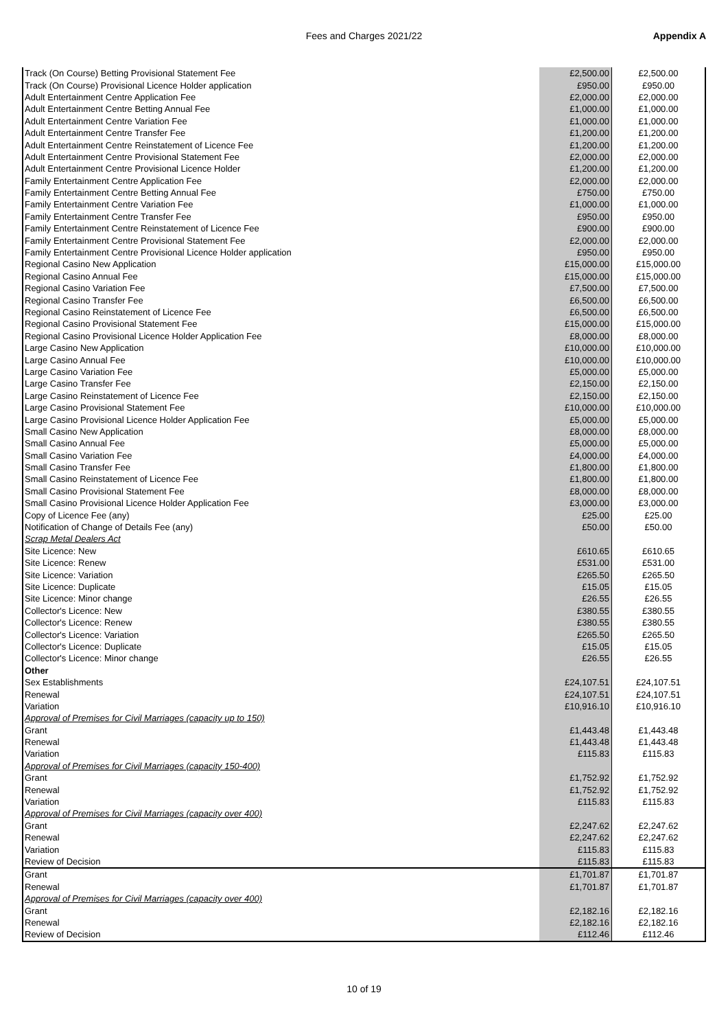Fees and Charges 2021/22 Appendix A
| Track (On Course) Betting Provisional Statement Fee | £2,500.00 | £2,500.00 |
| Track (On Course) Provisional Licence Holder application | £950.00 | £950.00 |
| Adult Entertainment Centre Application Fee | £2,000.00 | £2,000.00 |
| Adult Entertainment Centre Betting Annual Fee | £1,000.00 | £1,000.00 |
| Adult Entertainment Centre Variation Fee | £1,000.00 | £1,000.00 |
| Adult Entertainment Centre Transfer Fee | £1,200.00 | £1,200.00 |
| Adult Entertainment Centre Reinstatement of Licence Fee | £1,200.00 | £1,200.00 |
| Adult Entertainment Centre Provisional Statement Fee | £2,000.00 | £2,000.00 |
| Adult Entertainment Centre Provisional Licence Holder | £1,200.00 | £1,200.00 |
| Family Entertainment Centre Application Fee | £2,000.00 | £2,000.00 |
| Family Entertainment Centre Betting Annual Fee | £750.00 | £750.00 |
| Family Entertainment Centre Variation Fee | £1,000.00 | £1,000.00 |
| Family Entertainment Centre Transfer Fee | £950.00 | £950.00 |
| Family Entertainment Centre Reinstatement of Licence Fee | £900.00 | £900.00 |
| Family Entertainment Centre Provisional Statement Fee | £2,000.00 | £2,000.00 |
| Family Entertainment Centre Provisional Licence Holder application | £950.00 | £950.00 |
| Regional Casino New Application | £15,000.00 | £15,000.00 |
| Regional Casino Annual Fee | £15,000.00 | £15,000.00 |
| Regional Casino Variation Fee | £7,500.00 | £7,500.00 |
| Regional Casino Transfer Fee | £6,500.00 | £6,500.00 |
| Regional Casino Reinstatement of Licence Fee | £6,500.00 | £6,500.00 |
| Regional Casino Provisional Statement Fee | £15,000.00 | £15,000.00 |
| Regional Casino Provisional Licence Holder Application Fee | £8,000.00 | £8,000.00 |
| Large Casino New Application | £10,000.00 | £10,000.00 |
| Large Casino Annual Fee | £10,000.00 | £10,000.00 |
| Large Casino Variation Fee | £5,000.00 | £5,000.00 |
| Large Casino Transfer Fee | £2,150.00 | £2,150.00 |
| Large Casino Reinstatement of Licence Fee | £2,150.00 | £2,150.00 |
| Large Casino Provisional Statement Fee | £10,000.00 | £10,000.00 |
| Large Casino Provisional Licence Holder Application Fee | £5,000.00 | £5,000.00 |
| Small Casino New Application | £8,000.00 | £8,000.00 |
| Small Casino Annual Fee | £5,000.00 | £5,000.00 |
| Small Casino Variation Fee | £4,000.00 | £4,000.00 |
| Small Casino Transfer Fee | £1,800.00 | £1,800.00 |
| Small Casino Reinstatement of Licence Fee | £1,800.00 | £1,800.00 |
| Small Casino Provisional Statement Fee | £8,000.00 | £8,000.00 |
| Small Casino Provisional Licence Holder Application Fee | £3,000.00 | £3,000.00 |
| Copy of Licence Fee (any) | £25.00 | £25.00 |
| Notification of Change of Details Fee (any) | £50.00 | £50.00 |
| Scrap Metal Dealers Act | | |
| Site Licence: New | £610.65 | £610.65 |
| Site Licence: Renew | £531.00 | £531.00 |
| Site Licence: Variation | £265.50 | £265.50 |
| Site Licence: Duplicate | £15.05 | £15.05 |
| Site Licence: Minor change | £26.55 | £26.55 |
| Collector's Licence: New | £380.55 | £380.55 |
| Collector's Licence: Renew | £380.55 | £380.55 |
| Collector's Licence: Variation | £265.50 | £265.50 |
| Collector's Licence: Duplicate | £15.05 | £15.05 |
| Collector's Licence: Minor change | £26.55 | £26.55 |
| Other | | |
| Sex Establishments | £24,107.51 | £24,107.51 |
| Renewal | £24,107.51 | £24,107.51 |
| Variation | £10,916.10 | £10,916.10 |
| Approval of Premises for Civil Marriages (capacity up to 150) | | |
| Grant | £1,443.48 | £1,443.48 |
| Renewal | £1,443.48 | £1,443.48 |
| Variation | £115.83 | £115.83 |
| Approval of Premises for Civil Marriages (capacity 150-400) | | |
| Grant | £1,752.92 | £1,752.92 |
| Renewal | £1,752.92 | £1,752.92 |
| Variation | £115.83 | £115.83 |
| Approval of Premises for Civil Marriages (capacity over 400) | | |
| Grant | £2,247.62 | £2,247.62 |
| Renewal | £2,247.62 | £2,247.62 |
| Variation | £115.83 | £115.83 |
| Review of Decision | £115.83 | £115.83 |
| Grant | £1,701.87 | £1,701.87 |
| Renewal | £1,701.87 | £1,701.87 |
| Approval of Premises for Civil Marriages (capacity over 400) | | |
| Grant | £2,182.16 | £2,182.16 |
| Renewal | £2,182.16 | £2,182.16 |
| Review of Decision | £112.46 | £112.46 |
10 of 19